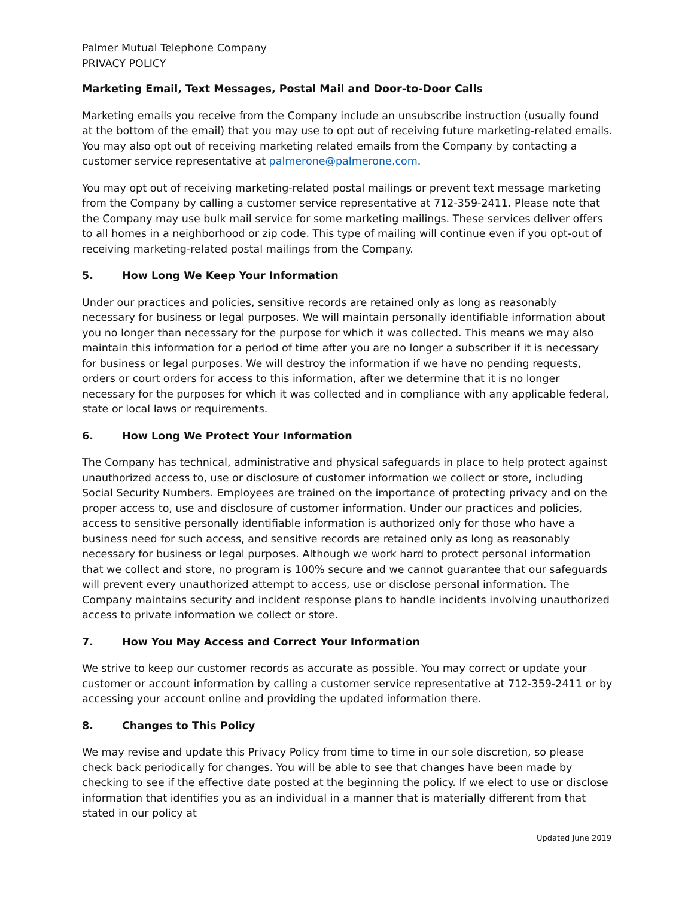Palmer Mutual Telephone Company
PRIVACY POLICY
Marketing Email, Text Messages, Postal Mail and Door-to-Door Calls
Marketing emails you receive from the Company include an unsubscribe instruction (usually found at the bottom of the email) that you may use to opt out of receiving future marketing-related emails. You may also opt out of receiving marketing related emails from the Company by contacting a customer service representative at palmerone@palmerone.com.
You may opt out of receiving marketing-related postal mailings or prevent text message marketing from the Company by calling a customer service representative at 712-359-2411. Please note that the Company may use bulk mail service for some marketing mailings. These services deliver offers to all homes in a neighborhood or zip code. This type of mailing will continue even if you opt-out of receiving marketing-related postal mailings from the Company.
5. How Long We Keep Your Information
Under our practices and policies, sensitive records are retained only as long as reasonably necessary for business or legal purposes. We will maintain personally identifiable information about you no longer than necessary for the purpose for which it was collected. This means we may also maintain this information for a period of time after you are no longer a subscriber if it is necessary for business or legal purposes. We will destroy the information if we have no pending requests, orders or court orders for access to this information, after we determine that it is no longer necessary for the purposes for which it was collected and in compliance with any applicable federal, state or local laws or requirements.
6. How Long We Protect Your Information
The Company has technical, administrative and physical safeguards in place to help protect against unauthorized access to, use or disclosure of customer information we collect or store, including Social Security Numbers. Employees are trained on the importance of protecting privacy and on the proper access to, use and disclosure of customer information. Under our practices and policies, access to sensitive personally identifiable information is authorized only for those who have a business need for such access, and sensitive records are retained only as long as reasonably necessary for business or legal purposes. Although we work hard to protect personal information that we collect and store, no program is 100% secure and we cannot guarantee that our safeguards will prevent every unauthorized attempt to access, use or disclose personal information. The Company maintains security and incident response plans to handle incidents involving unauthorized access to private information we collect or store.
7. How You May Access and Correct Your Information
We strive to keep our customer records as accurate as possible. You may correct or update your customer or account information by calling a customer service representative at 712-359-2411 or by accessing your account online and providing the updated information there.
8. Changes to This Policy
We may revise and update this Privacy Policy from time to time in our sole discretion, so please check back periodically for changes. You will be able to see that changes have been made by checking to see if the effective date posted at the beginning the policy. If we elect to use or disclose information that identifies you as an individual in a manner that is materially different from that stated in our policy at
Updated June 2019